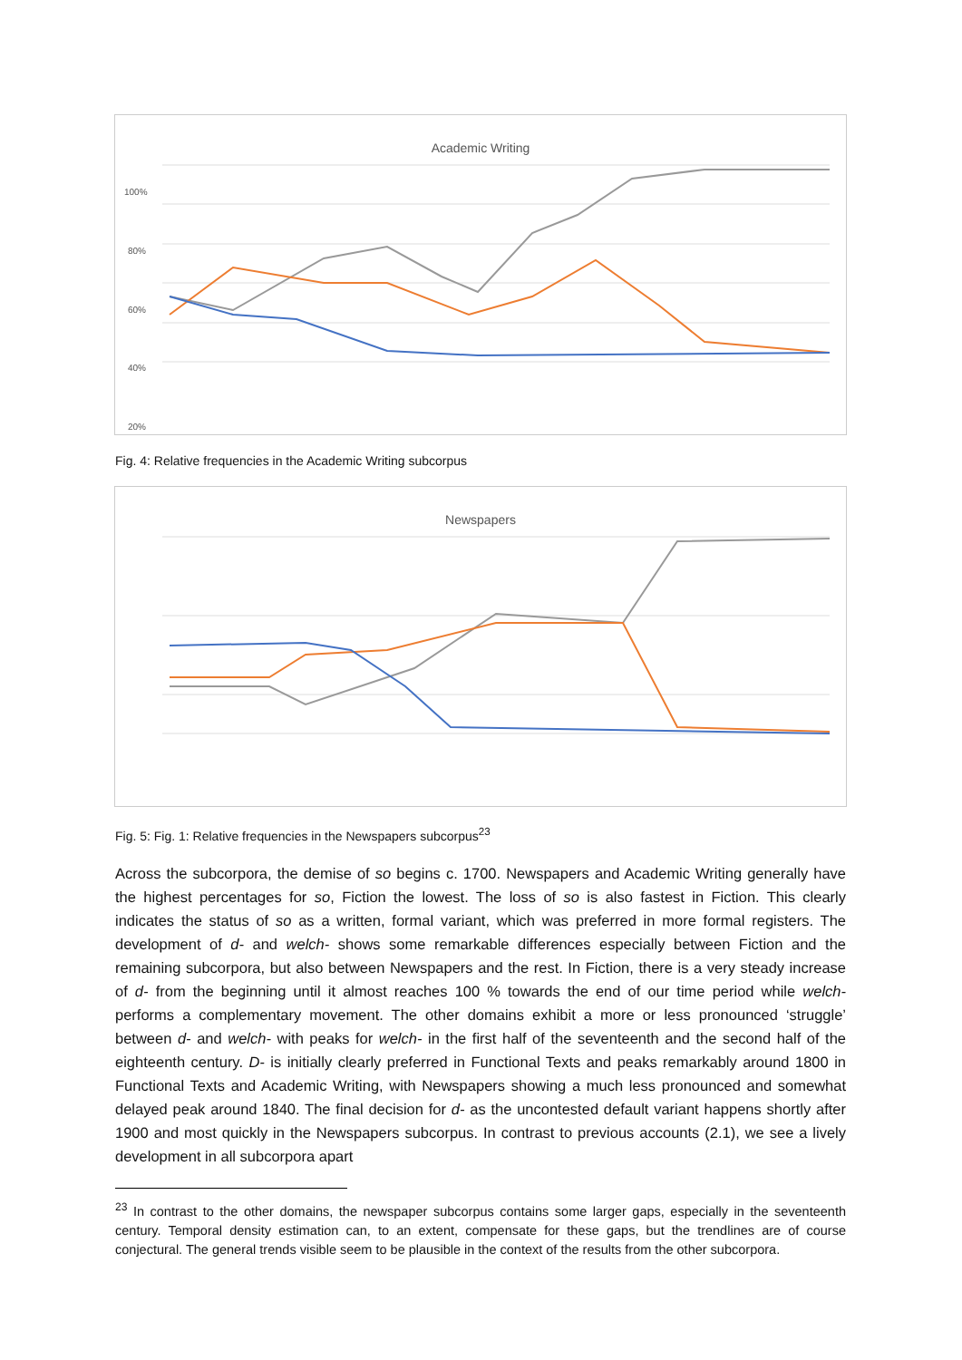Academic Writing
100%
80%
60%
40%
20%
Fig. 4: Relative frequencies in the Academic Writing subcorpus
Newspapers
Fig. 5: Fig. 1: Relative frequencies in the Newspapers subcorpus<sup>23</sup>
Across the subcorpora, the demise of so begins c. 1700. Newspapers and Academic Writing generally have the highest percentages for so, Fiction the lowest. The loss of so is also fastest in Fiction. This clearly indicates the status of so as a written, formal variant, which was preferred in more formal registers. The development of d- and welch- shows some remarkable differences especially between Fiction and the remaining subcorpora, but also between Newspapers and the rest. In Fiction, there is a very steady increase of d- from the beginning until it almost reaches 100 % towards the end of our time period while welch- performs a complementary movement. The other domains exhibit a more or less pronounced ‘struggle’ between d- and welch- with peaks for welch- in the first half of the seventeenth and the second half of the eighteenth century. D- is initially clearly preferred in Functional Texts and peaks remarkably around 1800 in Functional Texts and Academic Writing, with Newspapers showing a much less pronounced and somewhat delayed peak around 1840. The final decision for d- as the uncontested default variant happens shortly after 1900 and most quickly in the Newspapers subcorpus. In contrast to previous accounts (2.1), we see a lively development in all subcorpora apart
<sup>23</sup> In contrast to the other domains, the newspaper subcorpus contains some larger gaps, especially in the seventeenth century. Temporal density estimation can, to an extent, compensate for these gaps, but the trendlines are of course conjectural. The general trends visible seem to be plausible in the context of the results from the other subcorpora.